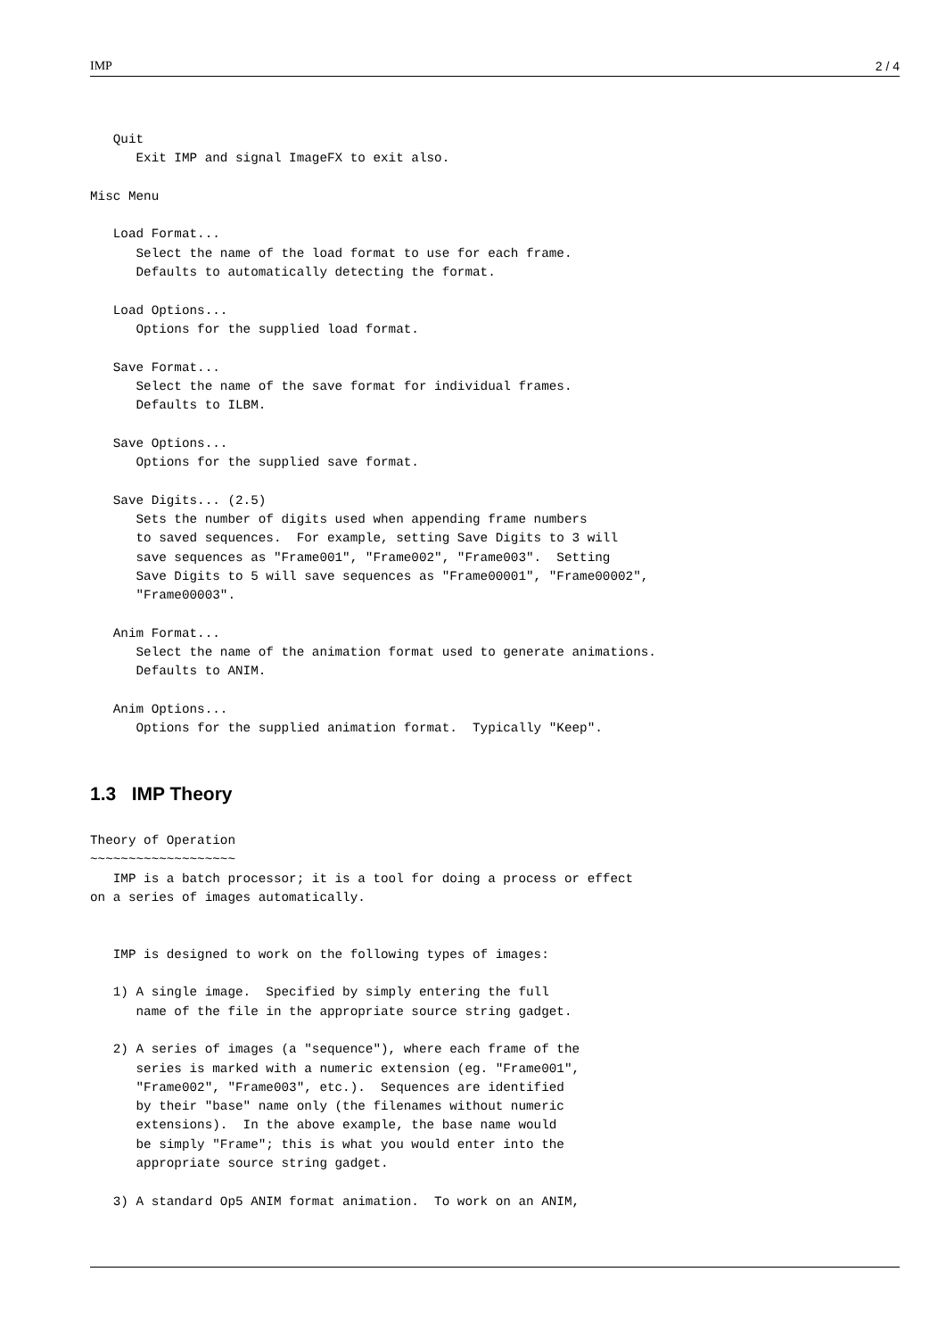IMP 2 / 4
   Quit
      Exit IMP and signal ImageFX to exit also.

Misc Menu

   Load Format...
      Select the name of the load format to use for each frame.
      Defaults to automatically detecting the format.

   Load Options...
      Options for the supplied load format.

   Save Format...
      Select the name of the save format for individual frames.
      Defaults to ILBM.

   Save Options...
      Options for the supplied save format.

   Save Digits... (2.5)
      Sets the number of digits used when appending frame numbers
      to saved sequences.  For example, setting Save Digits to 3 will
      save sequences as "Frame001", "Frame002", "Frame003".  Setting
      Save Digits to 5 will save sequences as "Frame00001", "Frame00002",
      "Frame00003".

   Anim Format...
      Select the name of the animation format used to generate animations.
      Defaults to ANIM.

   Anim Options...
      Options for the supplied animation format.  Typically "Keep".
1.3 IMP Theory
Theory of Operation
~~~~~~~~~~~~~~~~~~~
   IMP is a batch processor; it is a tool for doing a process or effect
on a series of images automatically.


   IMP is designed to work on the following types of images:

   1) A single image.  Specified by simply entering the full
      name of the file in the appropriate source string gadget.

   2) A series of images (a "sequence"), where each frame of the
      series is marked with a numeric extension (eg. "Frame001",
      "Frame002", "Frame003", etc.).  Sequences are identified
      by their "base" name only (the filenames without numeric
      extensions).  In the above example, the base name would
      be simply "Frame"; this is what you would enter into the
      appropriate source string gadget.

   3) A standard Op5 ANIM format animation.  To work on an ANIM,